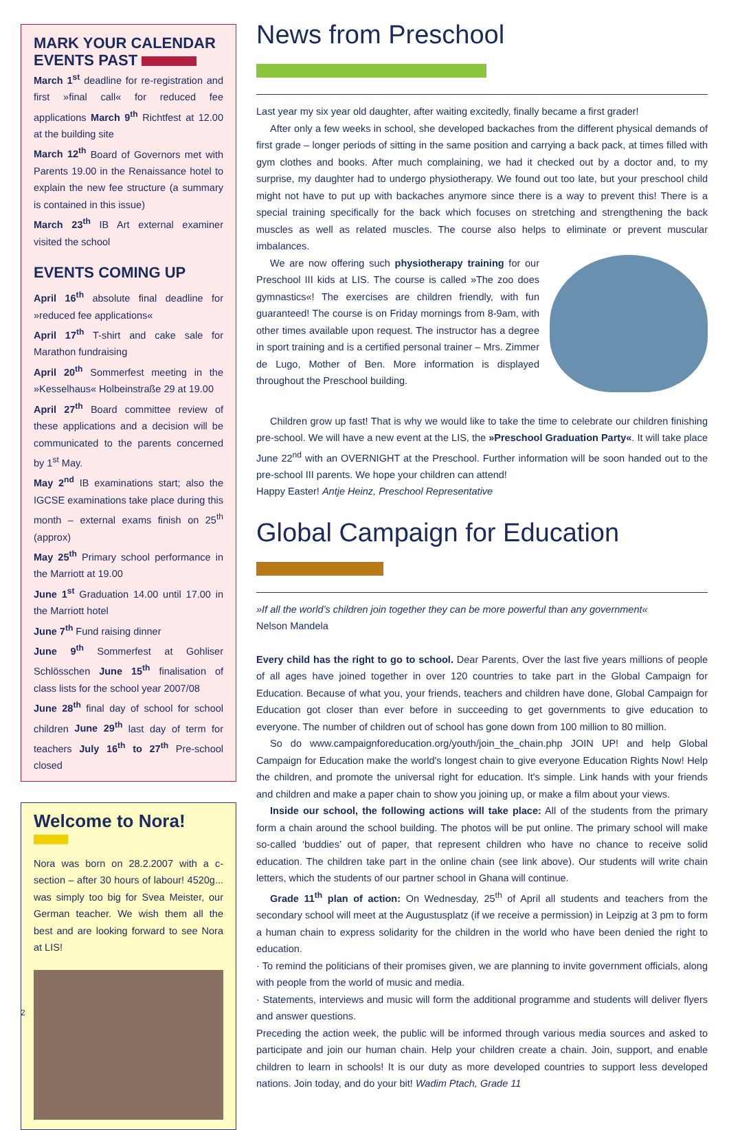MARK YOUR CALENDAR
EVENTS PAST
March 1<sup>st</sup> deadline for re-registration and first »final call« for reduced fee applications March 9<sup>th</sup> Richtfest at 12.00 at the building site
March 12<sup>th</sup> Board of Governors met with Parents 19.00 in the Renaissance hotel to explain the new fee structure (a summary is contained in this issue)
March 23<sup>th</sup> IB Art external examiner visited the school
EVENTS COMING UP
April 16<sup>th</sup> absolute final deadline for »reduced fee applications«
April 17<sup>th</sup> T-shirt and cake sale for Marathon fundraising
April 20<sup>th</sup> Sommerfest meeting in the »Kesselhaus« Holbeinstraße 29 at 19.00
April 27<sup>th</sup> Board committee review of these applications and a decision will be communicated to the parents concerned by 1<sup>st</sup> May.
May 2<sup>nd</sup> IB examinations start; also the IGCSE examinations take place during this month – external exams finish on 25<sup>th</sup> (approx)
May 25<sup>th</sup> Primary school performance in the Marriott at 19.00
June 1<sup>st</sup> Graduation 14.00 until 17.00 in the Marriott hotel
June 7<sup>th</sup> Fund raising dinner
June 9<sup>th</sup> Sommerfest at Gohliser Schlösschen June 15<sup>th</sup> finalisation of class lists for the school year 2007/08
June 28<sup>th</sup> final day of school for school children June 29<sup>th</sup> last day of term for teachers July 16<sup>th</sup> to 27<sup>th</sup> Pre-school closed
Welcome to Nora!
Nora was born on 28.2.2007 with a c-section – after 30 hours of labour! 4520g... was simply too big for Svea Meister, our German teacher. We wish them all the best and are looking forward to see Nora at LIS!
News from Preschool
Last year my six year old daughter, after waiting excitedly, finally became a first grader!
After only a few weeks in school, she developed backaches from the different physical demands of first grade – longer periods of sitting in the same position and carrying a back pack, at times filled with gym clothes and books. After much complaining, we had it checked out by a doctor and, to my surprise, my daughter had to undergo physiotherapy. We found out too late, but your preschool child might not have to put up with backaches anymore since there is a way to prevent this! There is a special training specifically for the back which focuses on stretching and strengthening the back muscles as well as related muscles. The course also helps to eliminate or prevent muscular imbalances.
We are now offering such physiotherapy training for our Preschool III kids at LIS. The course is called »The zoo does gymnastics«! The exercises are children friendly, with fun guaranteed! The course is on Friday mornings from 8-9am, with other times available upon request. The instructor has a degree in sport training and is a certified personal trainer – Mrs. Zimmer de Lugo, Mother of Ben. More information is displayed throughout the Preschool building.
Children grow up fast! That is why we would like to take the time to celebrate our children finishing pre-school. We will have a new event at the LIS, the »Preschool Graduation Party«. It will take place June 22<sup>nd</sup> with an OVERNIGHT at the Preschool. Further information will be soon handed out to the pre-school III parents. We hope your children can attend!
Happy Easter! Antje Heinz, Preschool Representative
Global Campaign for Education
»If all the world’s children join together they can be more powerful than any government«
Nelson Mandela
Every child has the right to go to school. Dear Parents, Over the last five years millions of people of all ages have joined together in over 120 countries to take part in the Global Campaign for Education. Because of what you, your friends, teachers and children have done, Global Campaign for Education got closer than ever before in succeeding to get governments to give education to everyone. The number of children out of school has gone down from 100 million to 80 million.
So do www.campaignforeducation.org/youth/join_the_chain.php JOIN UP! and help Global Campaign for Education make the world's longest chain to give everyone Education Rights Now! Help the children, and promote the universal right for education. It's simple. Link hands with your friends and children and make a paper chain to show you joining up, or make a film about your views.
Inside our school, the following actions will take place: All of the students from the primary form a chain around the school building. The photos will be put online. The primary school will make so-called ‘buddies’ out of paper, that represent children who have no chance to receive solid education. The children take part in the online chain (see link above). Our students will write chain letters, which the students of our partner school in Ghana will continue.
Grade 11<sup>th</sup> plan of action: On Wednesday, 25<sup>th</sup> of April all students and teachers from the secondary school will meet at the Augustusplatz (if we receive a permission) in Leipzig at 3 pm to form a human chain to express solidarity for the children in the world who have been denied the right to education.
· To remind the politicians of their promises given, we are planning to invite government officials, along with people from the world of music and media.
· Statements, interviews and music will form the additional programme and students will deliver flyers and answer questions.
Preceding the action week, the public will be informed through various media sources and asked to participate and join our human chain. Help your children create a chain. Join, support, and enable children to learn in schools! It is our duty as more developed countries to support less developed nations. Join today, and do your bit! Wadim Ptach, Grade 11
2